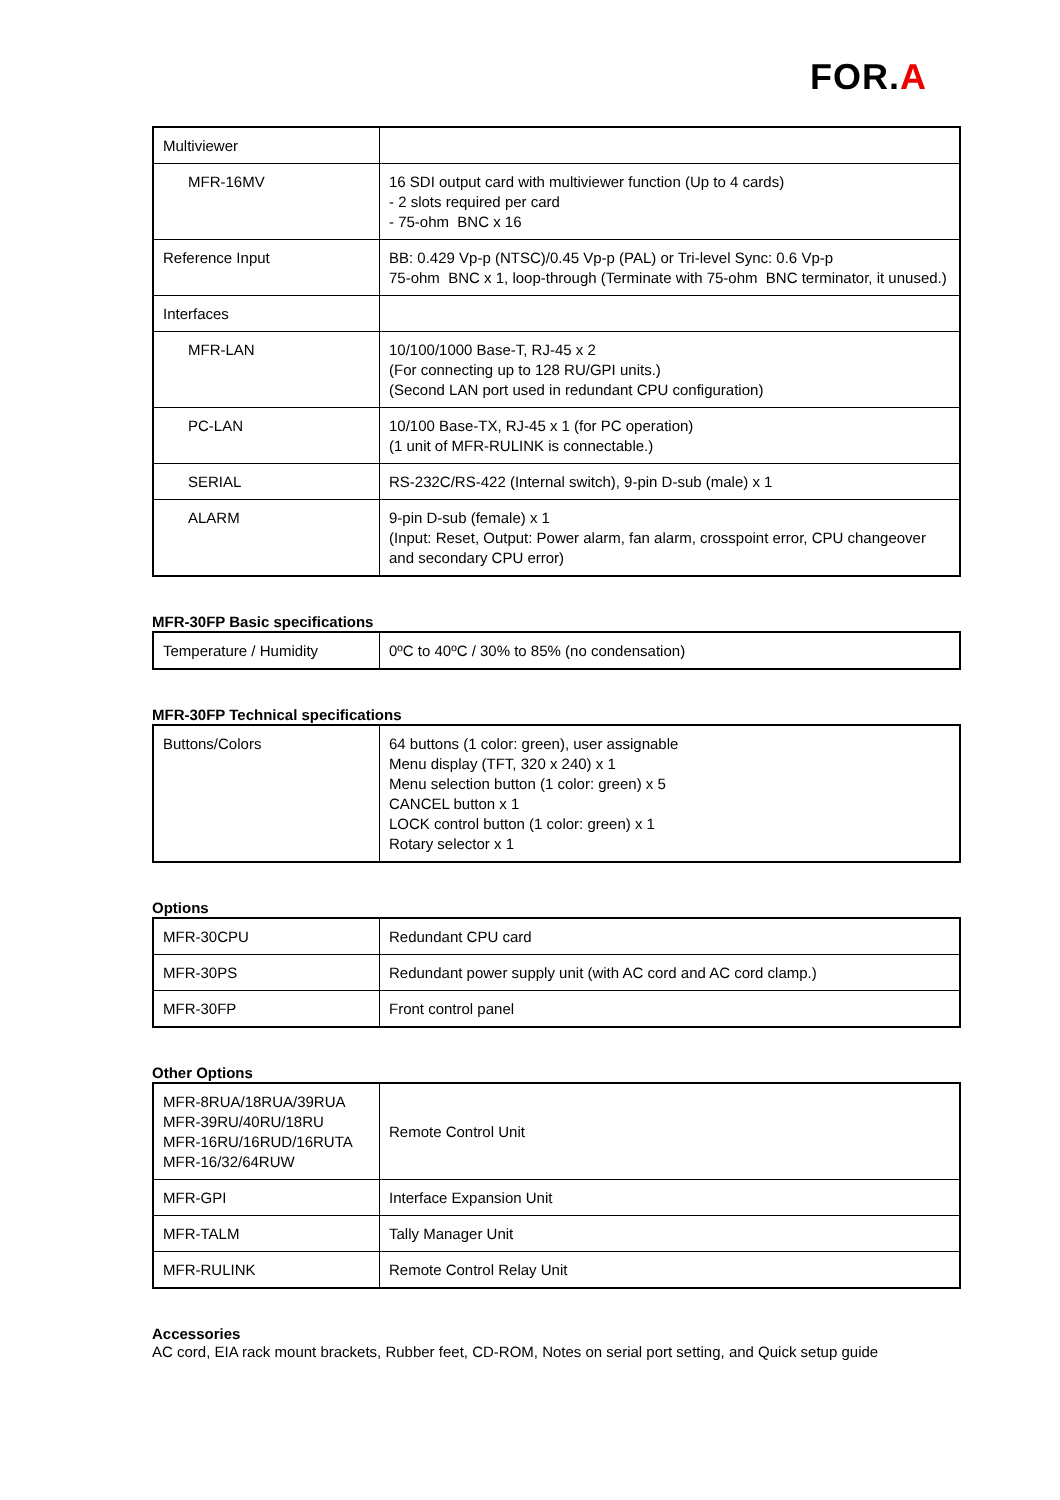FOR.A
| Multiviewer | |
| MFR-16MV | 16 SDI output card with multiviewer function (Up to 4 cards) - 2 slots required per card - 75-ohm BNC x 16 |
| Reference Input | BB: 0.429 Vp-p (NTSC)/0.45 Vp-p (PAL) or Tri-level Sync: 0.6 Vp-p 75-ohm BNC x 1, loop-through (Terminate with 75-ohm BNC terminator, it unused.) |
| Interfaces | |
| MFR-LAN | 10/100/1000 Base-T, RJ-45 x 2 (For connecting up to 128 RU/GPI units.) (Second LAN port used in redundant CPU configuration) |
| PC-LAN | 10/100 Base-TX, RJ-45 x 1 (for PC operation) (1 unit of MFR-RULINK is connectable.) |
| SERIAL | RS-232C/RS-422 (Internal switch), 9-pin D-sub (male) x 1 |
| ALARM | 9-pin D-sub (female) x 1 (Input: Reset, Output: Power alarm, fan alarm, crosspoint error, CPU changeover and secondary CPU error) |
MFR-30FP Basic specifications
| Temperature / Humidity | 0ºC to 40ºC / 30% to 85% (no condensation) |
MFR-30FP Technical specifications
| Buttons/Colors | 64 buttons (1 color: green), user assignable Menu display (TFT, 320 x 240) x 1 Menu selection button (1 color: green) x 5 CANCEL button x 1 LOCK control button (1 color: green) x 1 Rotary selector x 1 |
Options
| MFR-30CPU | Redundant CPU card |
| MFR-30PS | Redundant power supply unit (with AC cord and AC cord clamp.) |
| MFR-30FP | Front control panel |
Other Options
| MFR-8RUA/18RUA/39RUA MFR-39RU/40RU/18RU MFR-16RU/16RUD/16RUTA MFR-16/32/64RUW | Remote Control Unit |
| MFR-GPI | Interface Expansion Unit |
| MFR-TALM | Tally Manager Unit |
| MFR-RULINK | Remote Control Relay Unit |
Accessories
AC cord, EIA rack mount brackets, Rubber feet, CD-ROM, Notes on serial port setting, and Quick setup guide